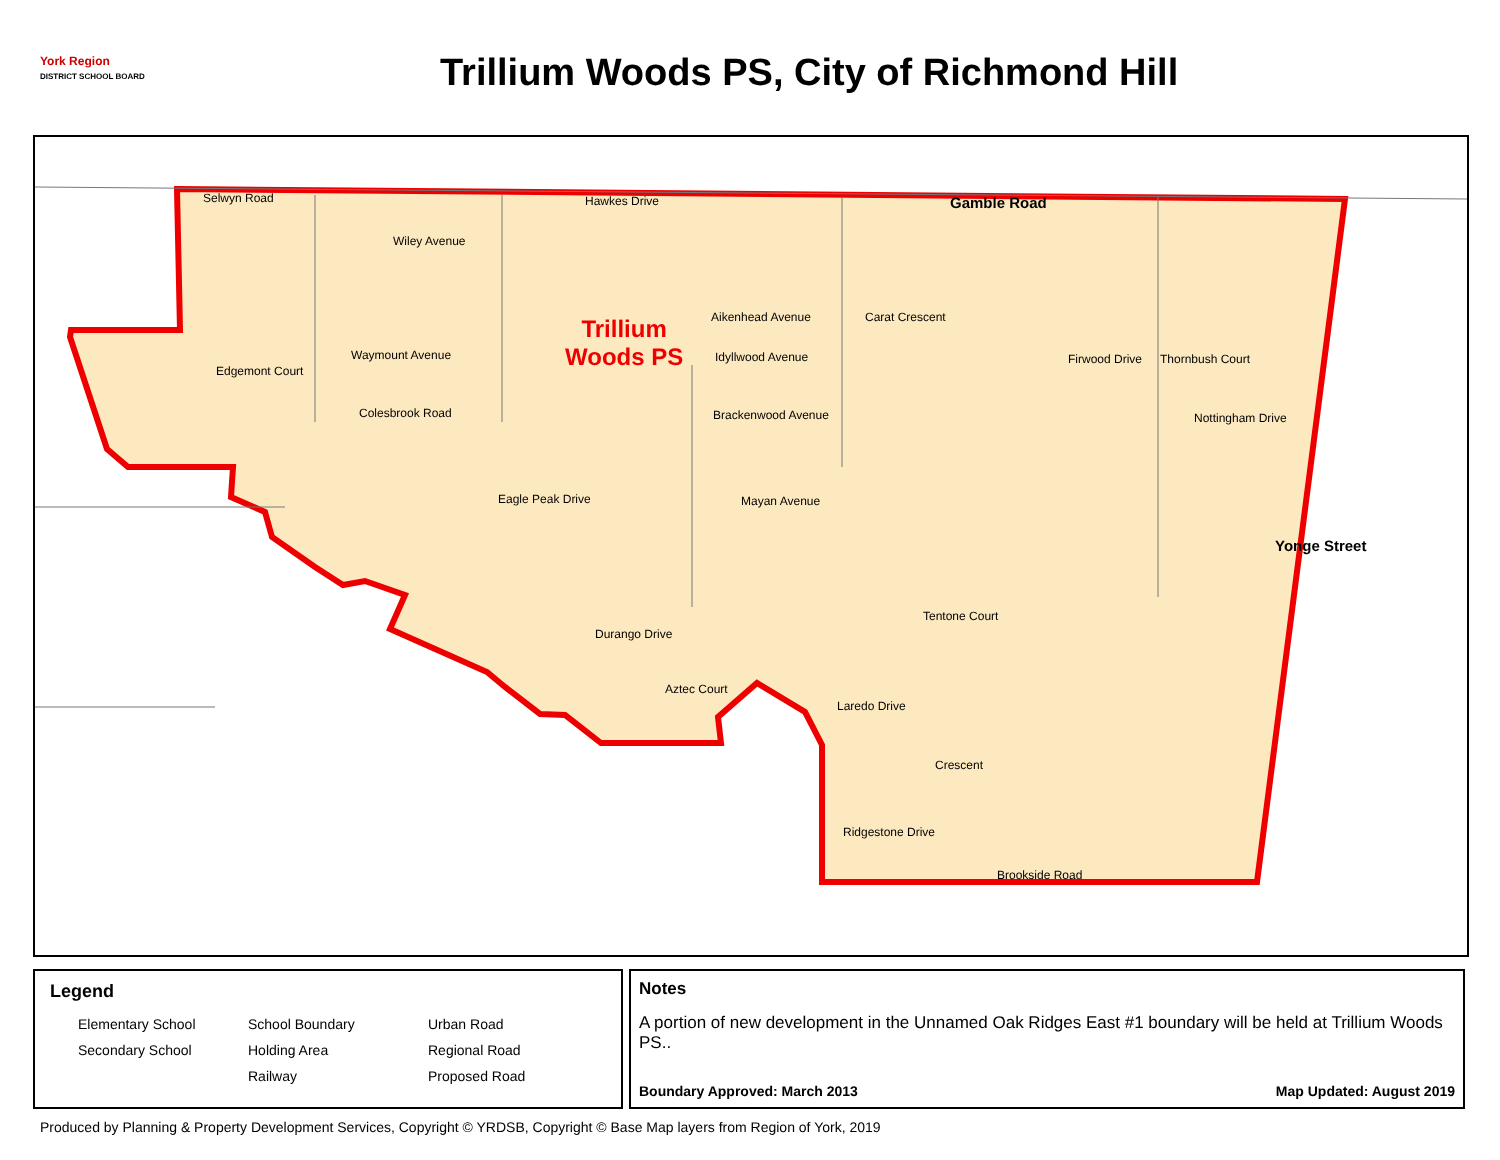York Region
DISTRICT SCHOOL BOARD
Trillium Woods PS, City of Richmond Hill
Selwyn Road Hawkes Drive Gamble Road
Wiley Avenue
Trillium
Woods PS
Aikenhead Avenue Carat Crescent
Waymount Avenue
Edgemont Court
Idyllwood Avenue Firwood Drive Thornbush Court
Colesbrook Road Brackenwood Avenue Nottingham Drive
Eagle Peak Drive Mayan Avenue
Yonge Street
Tentone Court
Durango Drive
Aztec Court
Laredo Drive
Crescent
Ridgestone Drive
Brookside Road
Legend
Elementary School School Boundary Urban Road Secondary School Holding Area Regional Road Railway Proposed Road
Notes
A portion of new development in the Unnamed Oak Ridges East #1 boundary will be held at Trillium Woods PS..
Boundary Approved: March 2013 Map Updated: August 2019
Produced by Planning & Property Development Services, Copyright © YRDSB, Copyright © Base Map layers from Region of York, 2019